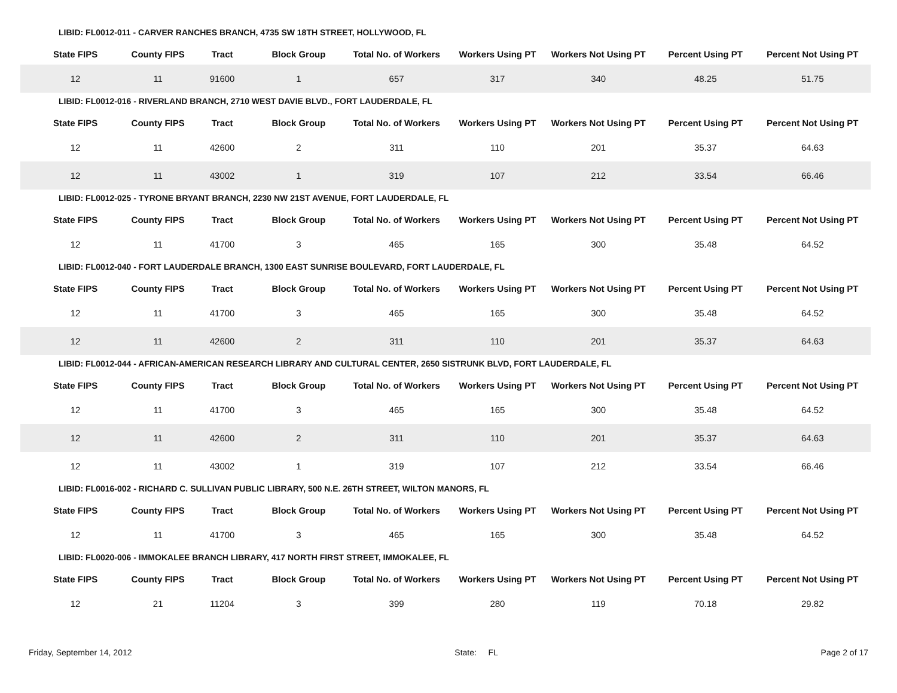LIBID: FL0012-011 - CARVER RANCHES BRANCH, 4735 SW 18TH STREET, HOLLYWOOD, FL
| State FIPS | County FIPS | Tract | Block Group | Total No. of Workers | Workers Using PT | Workers Not Using PT | Percent Using PT | Percent Not Using PT |
| --- | --- | --- | --- | --- | --- | --- | --- | --- |
| 12 | 11 | 91600 | 1 | 657 | 317 | 340 | 48.25 | 51.75 |
LIBID: FL0012-016 - RIVERLAND BRANCH, 2710 WEST DAVIE BLVD., FORT LAUDERDALE, FL
| State FIPS | County FIPS | Tract | Block Group | Total No. of Workers | Workers Using PT | Workers Not Using PT | Percent Using PT | Percent Not Using PT |
| --- | --- | --- | --- | --- | --- | --- | --- | --- |
| 12 | 11 | 42600 | 2 | 311 | 110 | 201 | 35.37 | 64.63 |
| 12 | 11 | 43002 | 1 | 319 | 107 | 212 | 33.54 | 66.46 |
LIBID: FL0012-025 - TYRONE BRYANT BRANCH, 2230 NW 21ST AVENUE, FORT LAUDERDALE, FL
| State FIPS | County FIPS | Tract | Block Group | Total No. of Workers | Workers Using PT | Workers Not Using PT | Percent Using PT | Percent Not Using PT |
| --- | --- | --- | --- | --- | --- | --- | --- | --- |
| 12 | 11 | 41700 | 3 | 465 | 165 | 300 | 35.48 | 64.52 |
LIBID: FL0012-040 - FORT LAUDERDALE BRANCH, 1300 EAST SUNRISE BOULEVARD, FORT LAUDERDALE, FL
| State FIPS | County FIPS | Tract | Block Group | Total No. of Workers | Workers Using PT | Workers Not Using PT | Percent Using PT | Percent Not Using PT |
| --- | --- | --- | --- | --- | --- | --- | --- | --- |
| 12 | 11 | 41700 | 3 | 465 | 165 | 300 | 35.48 | 64.52 |
| 12 | 11 | 42600 | 2 | 311 | 110 | 201 | 35.37 | 64.63 |
LIBID: FL0012-044 - AFRICAN-AMERICAN RESEARCH LIBRARY AND CULTURAL CENTER, 2650 SISTRUNK BLVD, FORT LAUDERDALE, FL
| State FIPS | County FIPS | Tract | Block Group | Total No. of Workers | Workers Using PT | Workers Not Using PT | Percent Using PT | Percent Not Using PT |
| --- | --- | --- | --- | --- | --- | --- | --- | --- |
| 12 | 11 | 41700 | 3 | 465 | 165 | 300 | 35.48 | 64.52 |
| 12 | 11 | 42600 | 2 | 311 | 110 | 201 | 35.37 | 64.63 |
| 12 | 11 | 43002 | 1 | 319 | 107 | 212 | 33.54 | 66.46 |
LIBID: FL0016-002 - RICHARD C. SULLIVAN PUBLIC LIBRARY, 500 N.E. 26TH STREET, WILTON MANORS, FL
| State FIPS | County FIPS | Tract | Block Group | Total No. of Workers | Workers Using PT | Workers Not Using PT | Percent Using PT | Percent Not Using PT |
| --- | --- | --- | --- | --- | --- | --- | --- | --- |
| 12 | 11 | 41700 | 3 | 465 | 165 | 300 | 35.48 | 64.52 |
LIBID: FL0020-006 - IMMOKALEE BRANCH LIBRARY, 417 NORTH FIRST STREET, IMMOKALEE, FL
| State FIPS | County FIPS | Tract | Block Group | Total No. of Workers | Workers Using PT | Workers Not Using PT | Percent Using PT | Percent Not Using PT |
| --- | --- | --- | --- | --- | --- | --- | --- | --- |
| 12 | 21 | 11204 | 3 | 399 | 280 | 119 | 70.18 | 29.82 |
Friday, September 14, 2012 State: FL Page 2 of 17